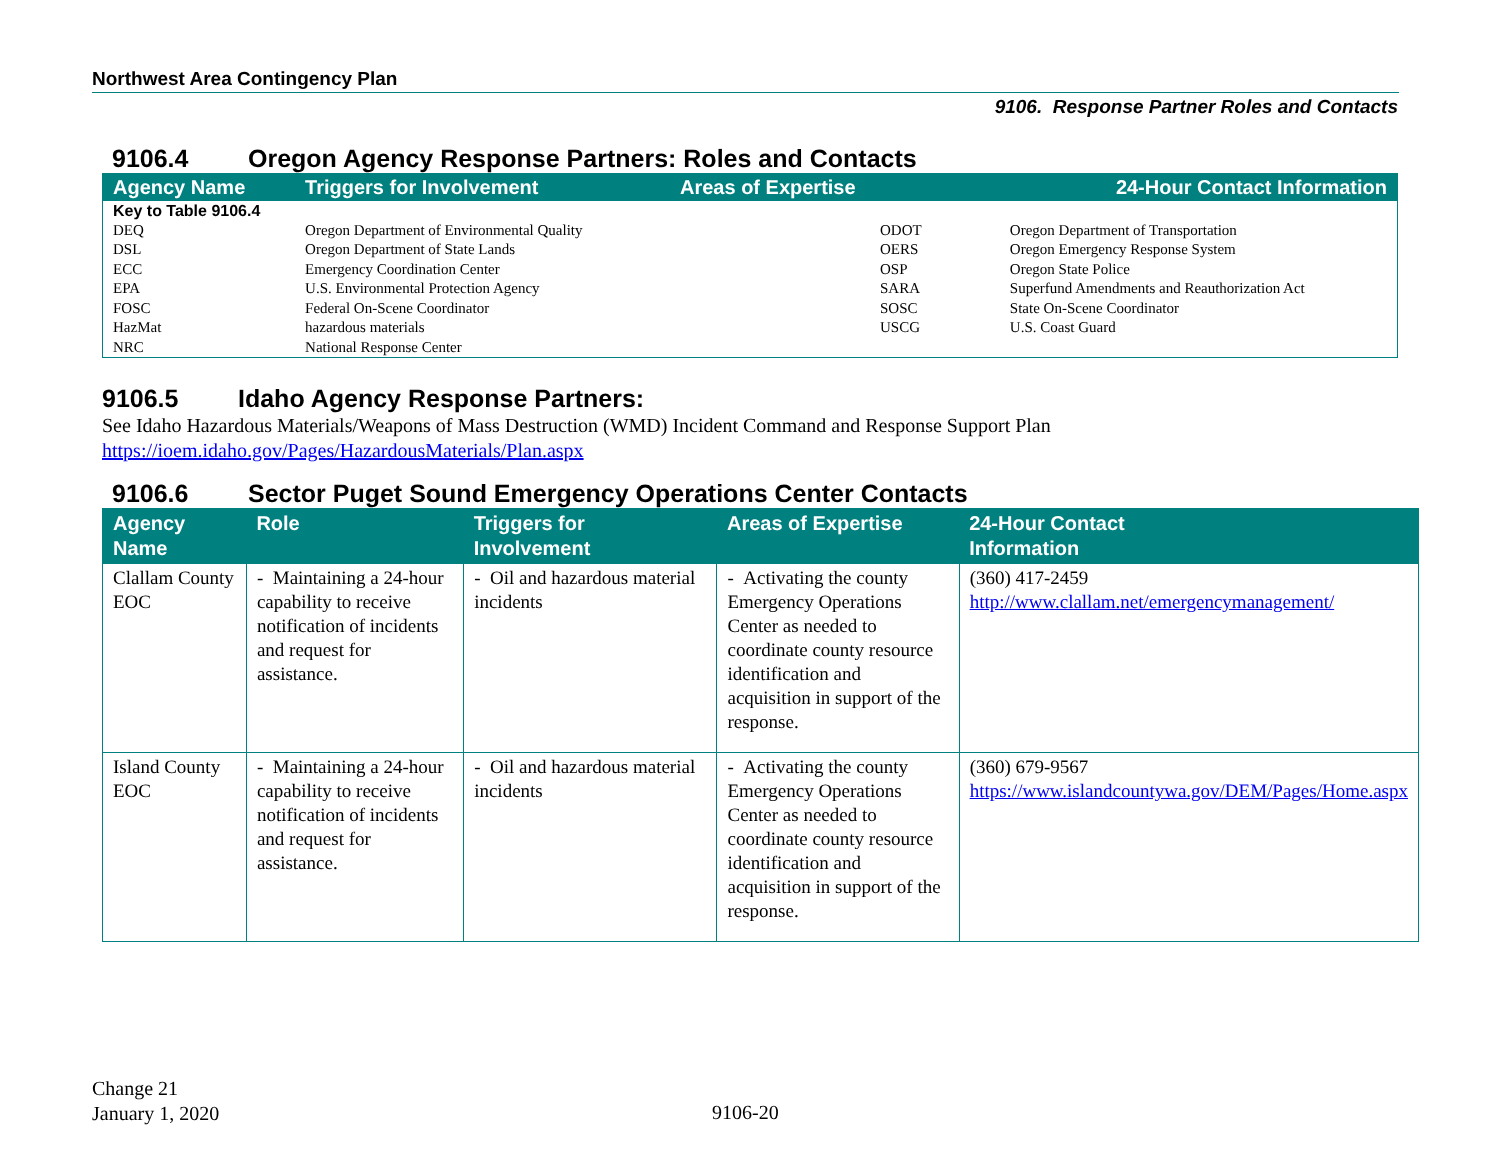Northwest Area Contingency Plan
9106. Response Partner Roles and Contacts
9106.4 Oregon Agency Response Partners: Roles and Contacts
| Agency Name | Triggers for Involvement | Areas of Expertise | 24-Hour Contact Information |
| --- | --- | --- | --- |
| Key to Table 9106.4 | | | |
| DEQ | Oregon Department of Environmental Quality | ODOT | Oregon Department of Transportation |
| DSL | Oregon Department of State Lands | OERS | Oregon Emergency Response System |
| ECC | Emergency Coordination Center | OSP | Oregon State Police |
| EPA | U.S. Environmental Protection Agency | SARA | Superfund Amendments and Reauthorization Act |
| FOSC | Federal On-Scene Coordinator | SOSC | State On-Scene Coordinator |
| HazMat | hazardous materials | USCG | U.S. Coast Guard |
| NRC | National Response Center | | |
9106.5 Idaho Agency Response Partners:
See Idaho Hazardous Materials/Weapons of Mass Destruction (WMD) Incident Command and Response Support Plan
https://ioem.idaho.gov/Pages/HazardousMaterials/Plan.aspx
9106.6 Sector Puget Sound Emergency Operations Center Contacts
| Agency Name | Role | Triggers for Involvement | Areas of Expertise | 24-Hour Contact Information |
| --- | --- | --- | --- | --- |
| Clallam County EOC | - Maintaining a 24-hour capability to receive notification of incidents and request for assistance. | - Oil and hazardous material incidents | - Activating the county Emergency Operations Center as needed to coordinate county resource identification and acquisition in support of the response. | (360) 417-2459 http://www.clallam.net/emergencymanagement/ |
| Island County EOC | - Maintaining a 24-hour capability to receive notification of incidents and request for assistance. | - Oil and hazardous material incidents | - Activating the county Emergency Operations Center as needed to coordinate county resource identification and acquisition in support of the response. | (360) 679-9567 https://www.islandcountywa.gov/DEM/Pages/Home.aspx |
Change 21
January 1, 2020
9106-20